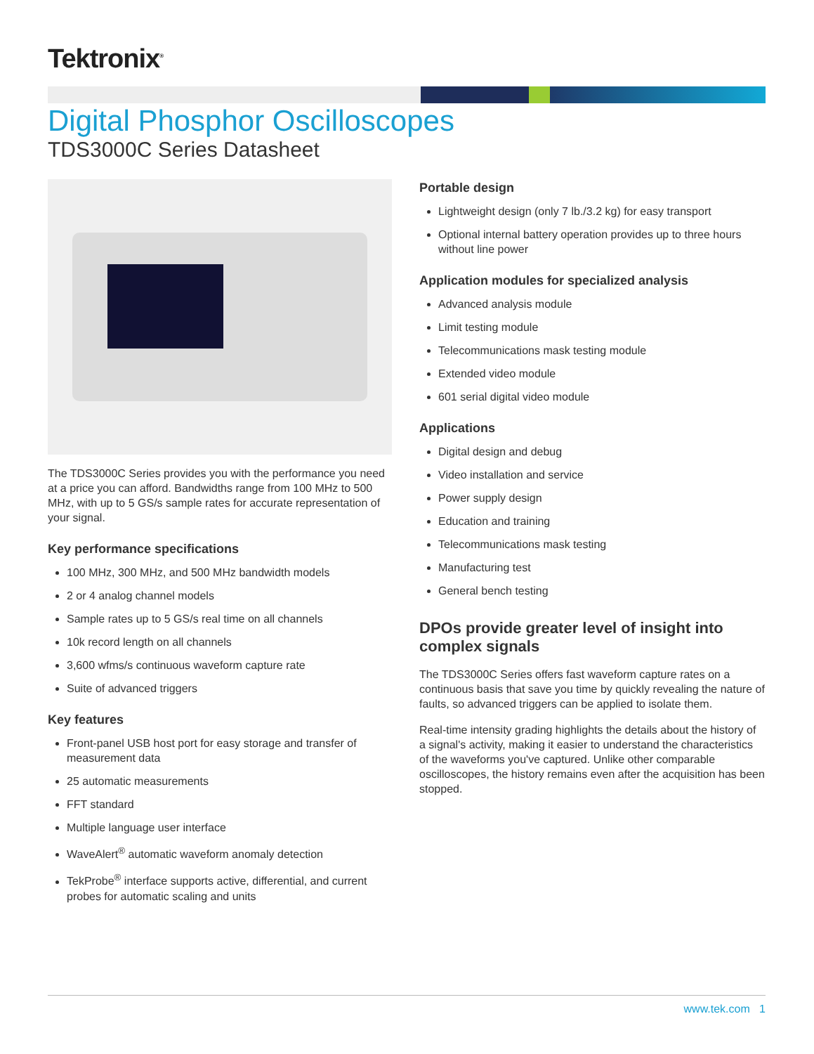Tektronix<sup>®</sup>
Digital Phosphor Oscilloscopes
TDS3000C Series Datasheet
The TDS3000C Series provides you with the performance you need at a price you can afford. Bandwidths range from 100 MHz to 500 MHz, with up to 5 GS/s sample rates for accurate representation of your signal.
Key performance specifications
100 MHz, 300 MHz, and 500 MHz bandwidth models
2 or 4 analog channel models
Sample rates up to 5 GS/s real time on all channels
10k record length on all channels
3,600 wfms/s continuous waveform capture rate
Suite of advanced triggers
Key features
Front-panel USB host port for easy storage and transfer of measurement data
25 automatic measurements
FFT standard
Multiple language user interface
WaveAlert<sup>®</sup> automatic waveform anomaly detection
TekProbe<sup>®</sup> interface supports active, differential, and current probes for automatic scaling and units
Portable design
Lightweight design (only 7 lb./3.2 kg) for easy transport
Optional internal battery operation provides up to three hours without line power
Application modules for specialized analysis
Advanced analysis module
Limit testing module
Telecommunications mask testing module
Extended video module
601 serial digital video module
Applications
Digital design and debug
Video installation and service
Power supply design
Education and training
Telecommunications mask testing
Manufacturing test
General bench testing
DPOs provide greater level of insight into complex signals
The TDS3000C Series offers fast waveform capture rates on a continuous basis that save you time by quickly revealing the nature of faults, so advanced triggers can be applied to isolate them.
Real-time intensity grading highlights the details about the history of a signal's activity, making it easier to understand the characteristics of the waveforms you've captured. Unlike other comparable oscilloscopes, the history remains even after the acquisition has been stopped.
www.tek.com 1